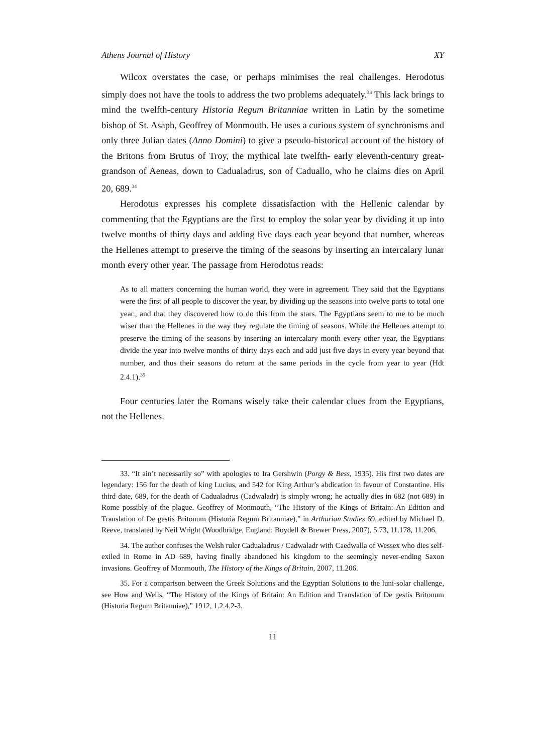Athens Journal of History XY
Wilcox overstates the case, or perhaps minimises the real challenges. Herodotus simply does not have the tools to address the two problems adequately.<sup>33</sup> This lack brings to mind the twelfth-century Historia Regum Britanniae written in Latin by the sometime bishop of St. Asaph, Geoffrey of Monmouth. He uses a curious system of synchronisms and only three Julian dates (Anno Domini) to give a pseudo-historical account of the history of the Britons from Brutus of Troy, the mythical late twelfth- early eleventh-century great-grandson of Aeneas, down to Cadualadrus, son of Caduallo, who he claims dies on April 20, 689.<sup>34</sup>
Herodotus expresses his complete dissatisfaction with the Hellenic calendar by commenting that the Egyptians are the first to employ the solar year by dividing it up into twelve months of thirty days and adding five days each year beyond that number, whereas the Hellenes attempt to preserve the timing of the seasons by inserting an intercalary lunar month every other year. The passage from Herodotus reads:
As to all matters concerning the human world, they were in agreement. They said that the Egyptians were the first of all people to discover the year, by dividing up the seasons into twelve parts to total one year., and that they discovered how to do this from the stars. The Egyptians seem to me to be much wiser than the Hellenes in the way they regulate the timing of seasons. While the Hellenes attempt to preserve the timing of the seasons by inserting an intercalary month every other year, the Egyptians divide the year into twelve months of thirty days each and add just five days in every year beyond that number, and thus their seasons do return at the same periods in the cycle from year to year (Hdt 2.4.1).<sup>35</sup>
Four centuries later the Romans wisely take their calendar clues from the Egyptians, not the Hellenes.
33. “It ain’t necessarily so” with apologies to Ira Gershwin (Porgy & Bess, 1935). His first two dates are legendary: 156 for the death of king Lucius, and 542 for King Arthur’s abdication in favour of Constantine. His third date, 689, for the death of Cadualadrus (Cadwaladr) is simply wrong; he actually dies in 682 (not 689) in Rome possibly of the plague. Geoffrey of Monmouth, “The History of the Kings of Britain: An Edition and Translation of De gestis Britonum (Historia Regum Britanniae),” in Arthurian Studies 69, edited by Michael D. Reeve, translated by Neil Wright (Woodbridge, England: Boydell & Brewer Press, 2007), 5.73, 11.178, 11.206.
34. The author confuses the Welsh ruler Cadualadrus / Cadwaladr with Caedwalla of Wessex who dies self-exiled in Rome in AD 689, having finally abandoned his kingdom to the seemingly never-ending Saxon invasions. Geoffrey of Monmouth, The History of the Kings of Britain, 2007, 11.206.
35. For a comparison between the Greek Solutions and the Egyptian Solutions to the luni-solar challenge, see How and Wells, “The History of the Kings of Britain: An Edition and Translation of De gestis Britonum (Historia Regum Britanniae),” 1912, 1.2.4.2-3.
11